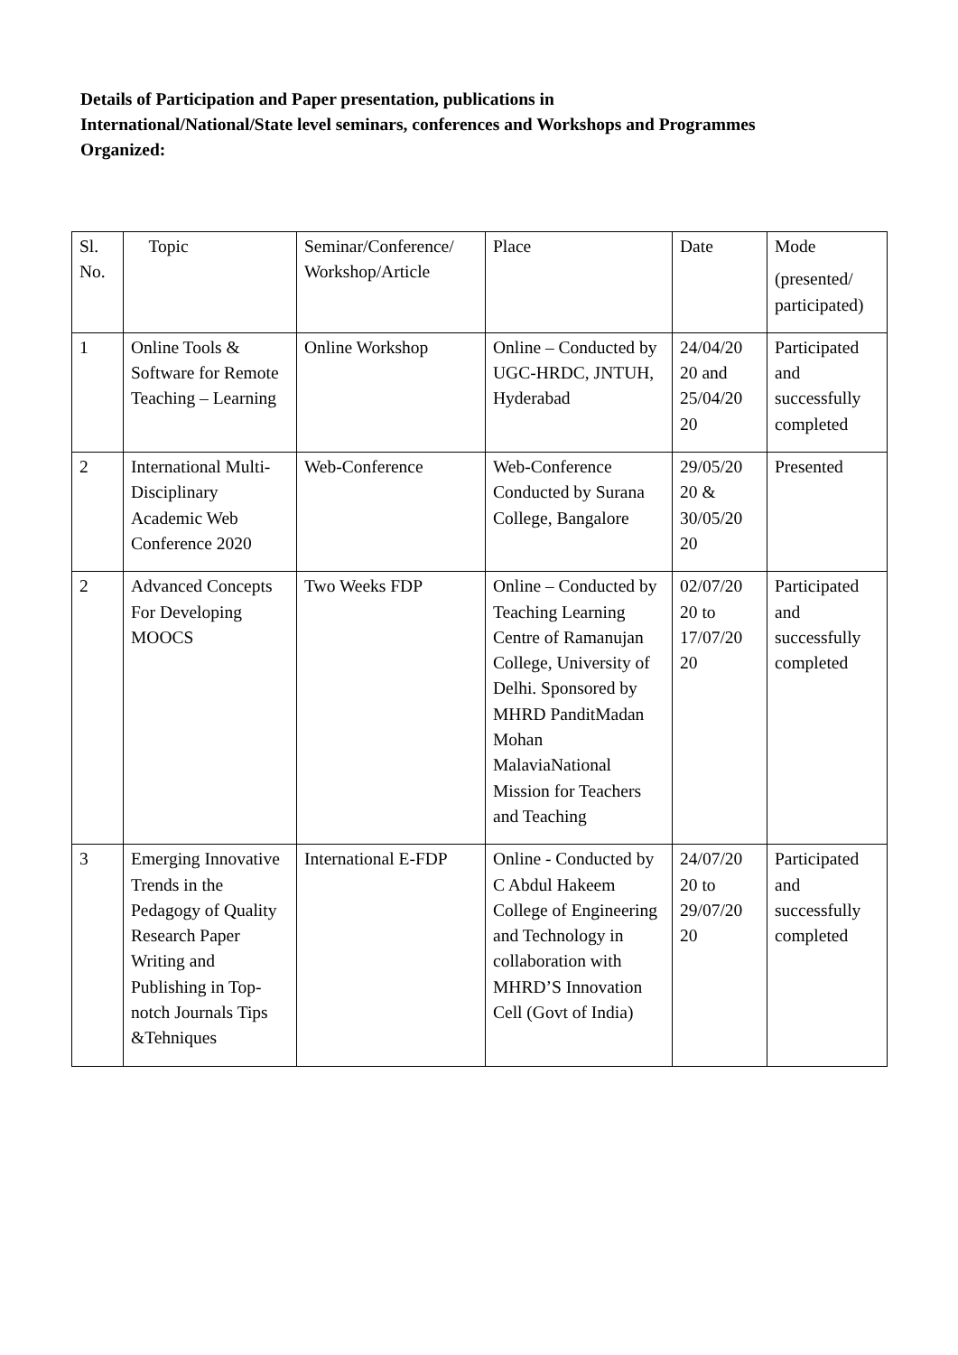Details of Participation and Paper presentation, publications in International/National/State level seminars, conferences and Workshops and Programmes Organized:
| Sl. No. | Topic | Seminar/Conference/ Workshop/Article | Place | Date | Mode (presented/ participated) |
| 1 | Online Tools & Software for Remote Teaching – Learning | Online Workshop | Online – Conducted by UGC-HRDC, JNTUH, Hyderabad | 24/04/20 20 and 25/04/20 20 | Participated and successfully completed |
| 2 | International Multi-Disciplinary Academic Web Conference 2020 | Web-Conference | Web-Conference Conducted by Surana College, Bangalore | 29/05/20 20 & 30/05/20 20 | Presented |
| 2 | Advanced Concepts For Developing MOOCS | Two Weeks FDP | Online – Conducted by Teaching Learning Centre of Ramanujan College, University of Delhi. Sponsored by MHRD PanditMadan Mohan MalaviaNational Mission for Teachers and Teaching | 02/07/20 20 to 17/07/20 20 | Participated and successfully completed |
| 3 | Emerging Innovative Trends in the Pedagogy of Quality Research Paper Writing and Publishing in Top-notch Journals Tips &Tehniques | International E-FDP | Online - Conducted by C Abdul Hakeem College of Engineering and Technology in collaboration with MHRD’S Innovation Cell (Govt of India) | 24/07/20 20 to 29/07/20 20 | Participated and successfully completed |